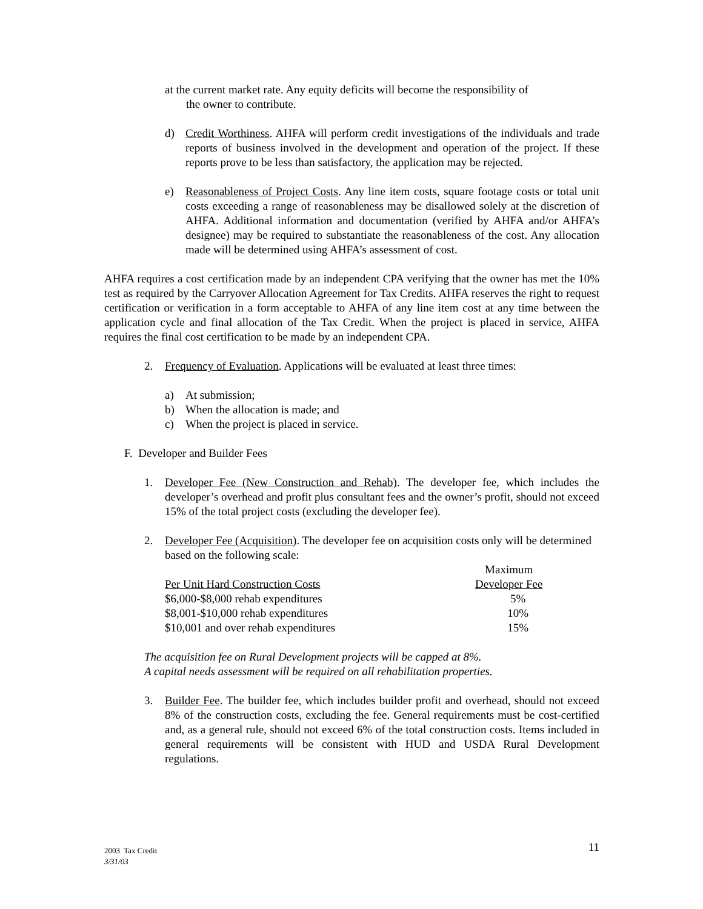at the current market rate. Any equity deficits will become the responsibility of
the owner to contribute.
d) Credit Worthiness. AHFA will perform credit investigations of the individuals and trade reports of business involved in the development and operation of the project. If these reports prove to be less than satisfactory, the application may be rejected.
e) Reasonableness of Project Costs. Any line item costs, square footage costs or total unit costs exceeding a range of reasonableness may be disallowed solely at the discretion of AHFA. Additional information and documentation (verified by AHFA and/or AHFA’s designee) may be required to substantiate the reasonableness of the cost. Any allocation made will be determined using AHFA’s assessment of cost.
AHFA requires a cost certification made by an independent CPA verifying that the owner has met the 10% test as required by the Carryover Allocation Agreement for Tax Credits. AHFA reserves the right to request certification or verification in a form acceptable to AHFA of any line item cost at any time between the application cycle and final allocation of the Tax Credit. When the project is placed in service, AHFA requires the final cost certification to be made by an independent CPA.
2. Frequency of Evaluation. Applications will be evaluated at least three times:
a) At submission;
b) When the allocation is made; and
c) When the project is placed in service.
F. Developer and Builder Fees
1. Developer Fee (New Construction and Rehab). The developer fee, which includes the developer’s overhead and profit plus consultant fees and the owner’s profit, should not exceed 15% of the total project costs (excluding the developer fee).
2. Developer Fee (Acquisition). The developer fee on acquisition costs only will be determined based on the following scale:
| | Maximum |
| Per Unit Hard Construction Costs | Developer Fee |
| $6,000-$8,000 rehab expenditures | 5% |
| $8,001-$10,000 rehab expenditures | 10% |
| $10,001 and over rehab expenditures | 15% |
The acquisition fee on Rural Development projects will be capped at 8%.
A capital needs assessment will be required on all rehabilitation properties.
3. Builder Fee. The builder fee, which includes builder profit and overhead, should not exceed 8% of the construction costs, excluding the fee. General requirements must be cost-certified and, as a general rule, should not exceed 6% of the total construction costs. Items included in general requirements will be consistent with HUD and USDA Rural Development regulations.
2003 Tax Credit
3/31/03
11